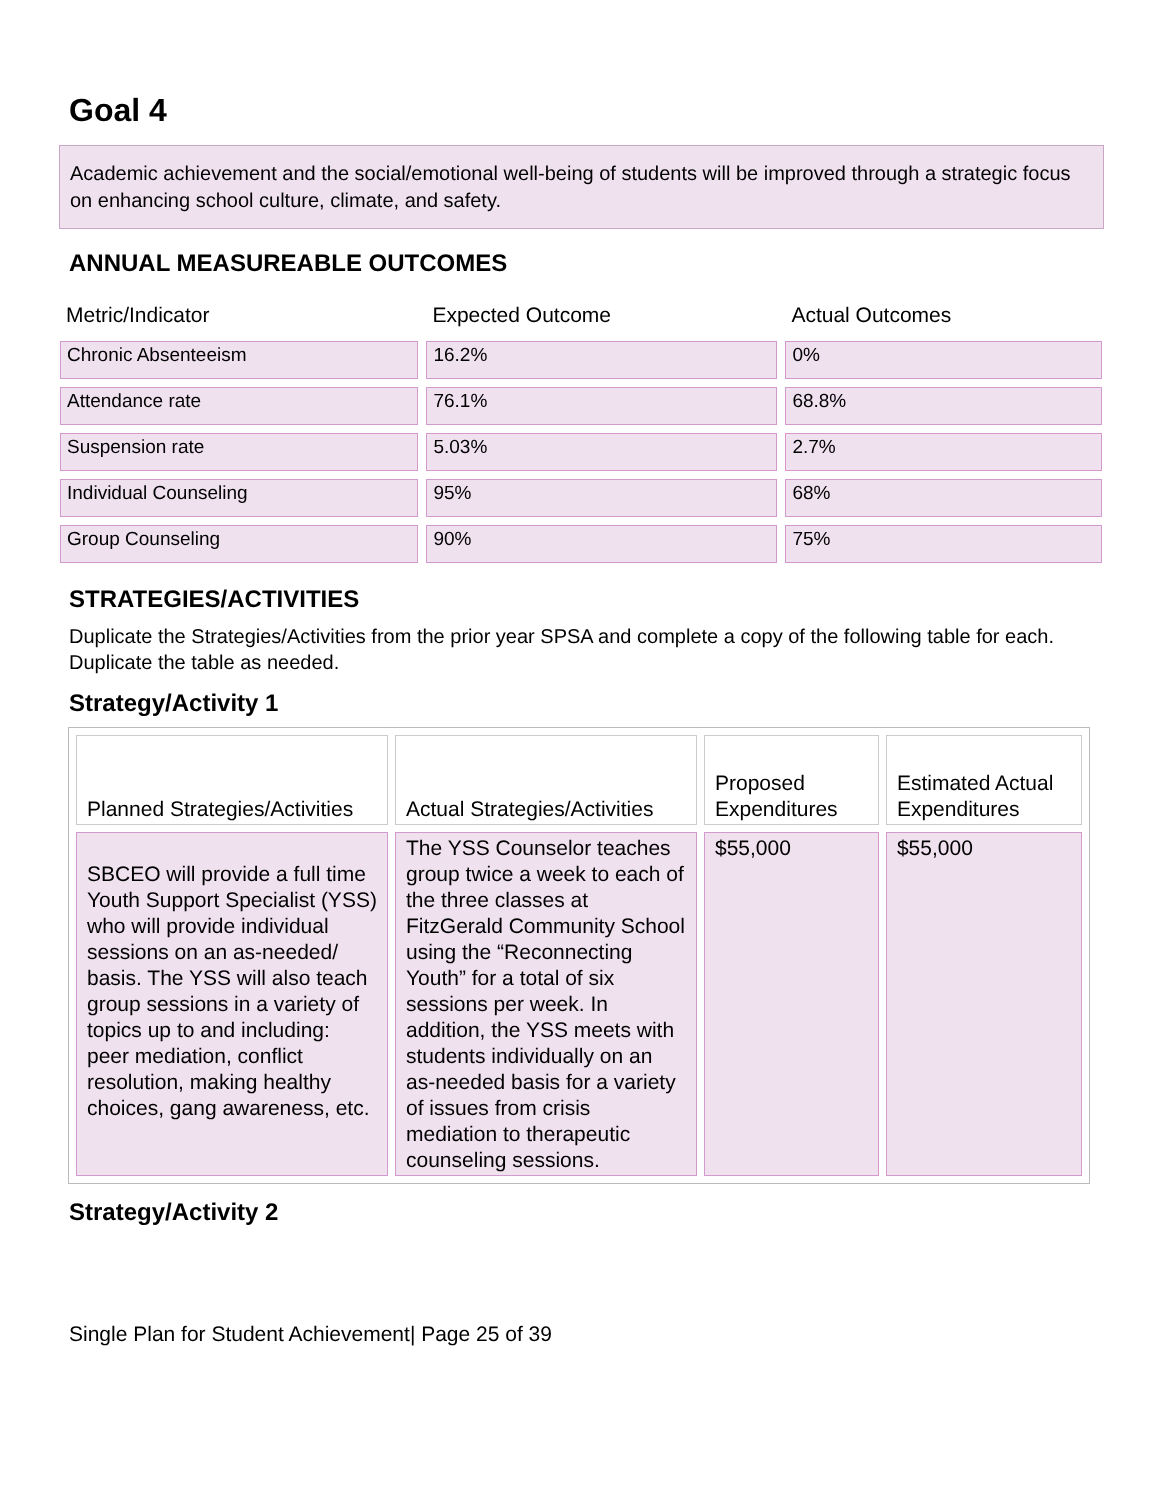Goal 4
Academic achievement and the social/emotional well-being of students will be improved through a strategic focus on enhancing school culture, climate, and safety.
ANNUAL MEASUREABLE OUTCOMES
| Metric/Indicator | Expected Outcome | Actual Outcomes |
| --- | --- | --- |
| Chronic Absenteeism | 16.2% | 0% |
| Attendance rate | 76.1% | 68.8% |
| Suspension rate | 5.03% | 2.7% |
| Individual Counseling | 95% | 68% |
| Group Counseling | 90% | 75% |
STRATEGIES/ACTIVITIES
Duplicate the Strategies/Activities from the prior year SPSA and complete a copy of the following table for each. Duplicate the table as needed.
Strategy/Activity 1
| Planned Strategies/Activities | Actual Strategies/Activities | Proposed Expenditures | Estimated Actual Expenditures |
| --- | --- | --- | --- |
| SBCEO will provide a full time Youth Support Specialist (YSS) who will provide individual sessions on an as-needed/ basis. The YSS will also teach group sessions in a variety of topics up to and including: peer mediation, conflict resolution, making healthy choices, gang awareness, etc. | The YSS Counselor teaches group twice a week to each of the three classes at FitzGerald Community School using the “Reconnecting Youth” for a total of six sessions per week. In addition, the YSS meets with students individually on an as-needed basis for a variety of issues from crisis mediation to therapeutic counseling sessions. | $55,000 | $55,000 |
Strategy/Activity 2
Single Plan for Student Achievement| Page 25 of 39